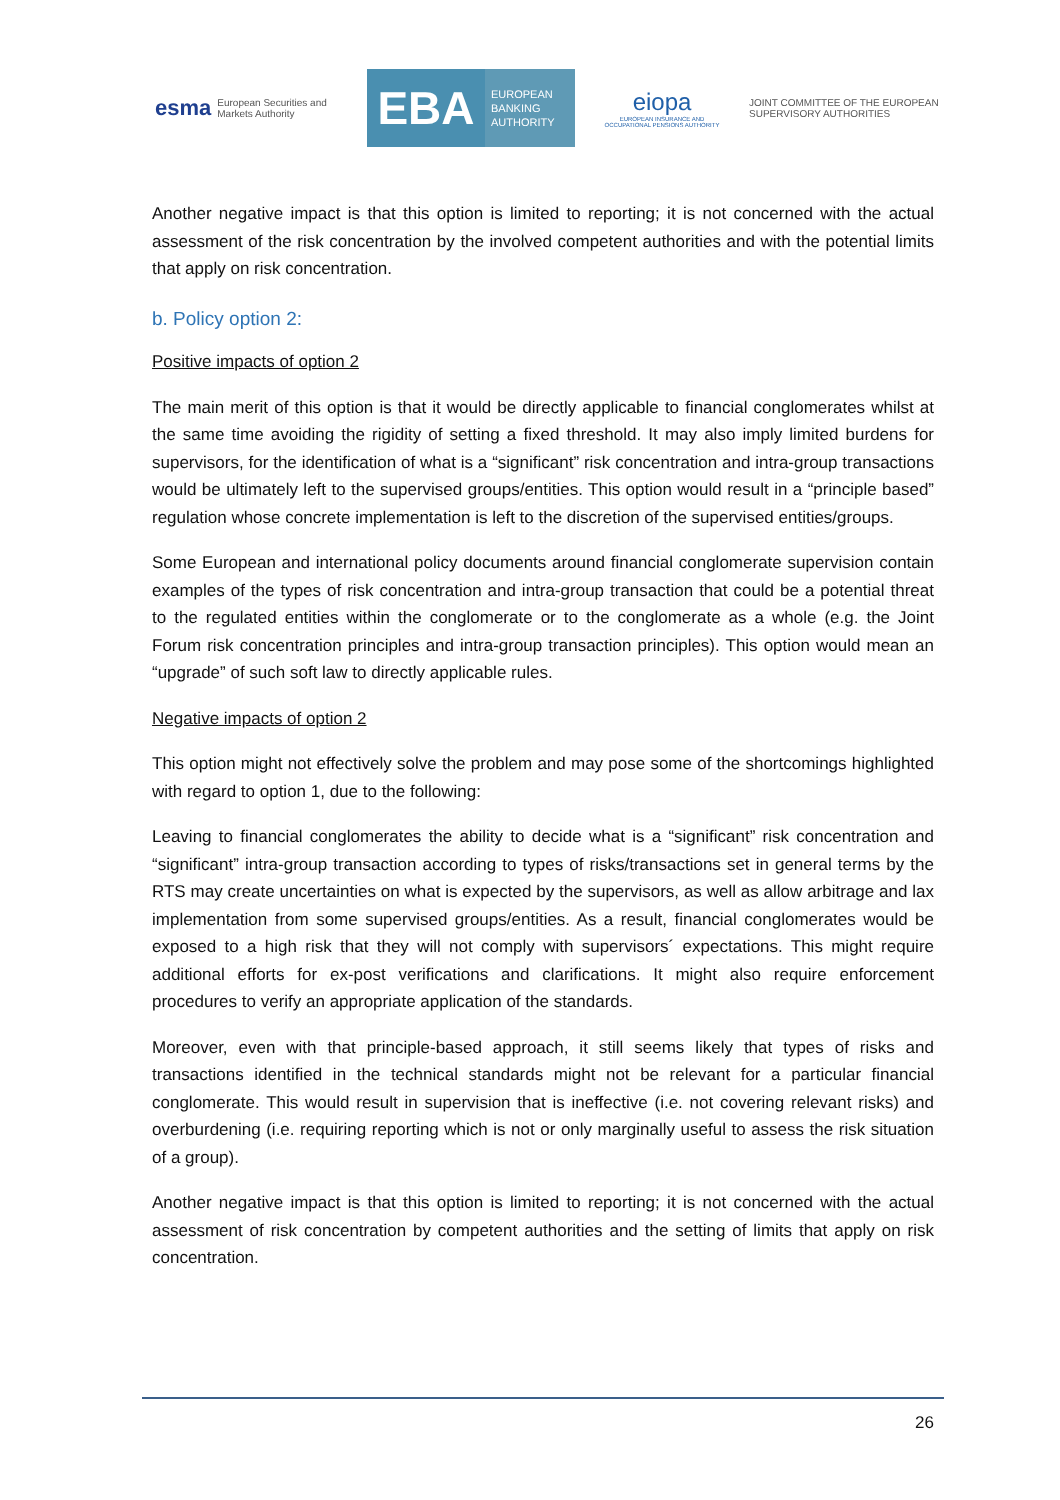esma European Securities and Markets Authority
EBA
EUROPEAN
BANKING
AUTHORITY
eiopa
EUROPEAN INSURANCE AND OCCUPATIONAL PENSIONS AUTHORITY
JOINT COMMITTEE OF THE EUROPEAN
SUPERVISORY AUTHORITIES
Another negative impact is that this option is limited to reporting; it is not concerned with the actual assessment of the risk concentration by the involved competent authorities and with the potential limits that apply on risk concentration.
b. Policy option 2:
Positive impacts of option 2
The main merit of this option is that it would be directly applicable to financial conglomerates whilst at the same time avoiding the rigidity of setting a fixed threshold. It may also imply limited burdens for supervisors, for the identification of what is a “significant” risk concentration and intra-group transactions would be ultimately left to the supervised groups/entities. This option would result in a “principle based” regulation whose concrete implementation is left to the discretion of the supervised entities/groups.
Some European and international policy documents around financial conglomerate supervision contain examples of the types of risk concentration and intra-group transaction that could be a potential threat to the regulated entities within the conglomerate or to the conglomerate as a whole (e.g. the Joint Forum risk concentration principles and intra-group transaction principles). This option would mean an “upgrade” of such soft law to directly applicable rules.
Negative impacts of option 2
This option might not effectively solve the problem and may pose some of the shortcomings highlighted with regard to option 1, due to the following:
Leaving to financial conglomerates the ability to decide what is a “significant” risk concentration and “significant” intra-group transaction according to types of risks/transactions set in general terms by the RTS may create uncertainties on what is expected by the supervisors, as well as allow arbitrage and lax implementation from some supervised groups/entities. As a result, financial conglomerates would be exposed to a high risk that they will not comply with supervisors´ expectations. This might require additional efforts for ex-post verifications and clarifications. It might also require enforcement procedures to verify an appropriate application of the standards.
Moreover, even with that principle-based approach, it still seems likely that types of risks and transactions identified in the technical standards might not be relevant for a particular financial conglomerate. This would result in supervision that is ineffective (i.e. not covering relevant risks) and overburdening (i.e. requiring reporting which is not or only marginally useful to assess the risk situation of a group).
Another negative impact is that this option is limited to reporting; it is not concerned with the actual assessment of risk concentration by competent authorities and the setting of limits that apply on risk concentration.
26